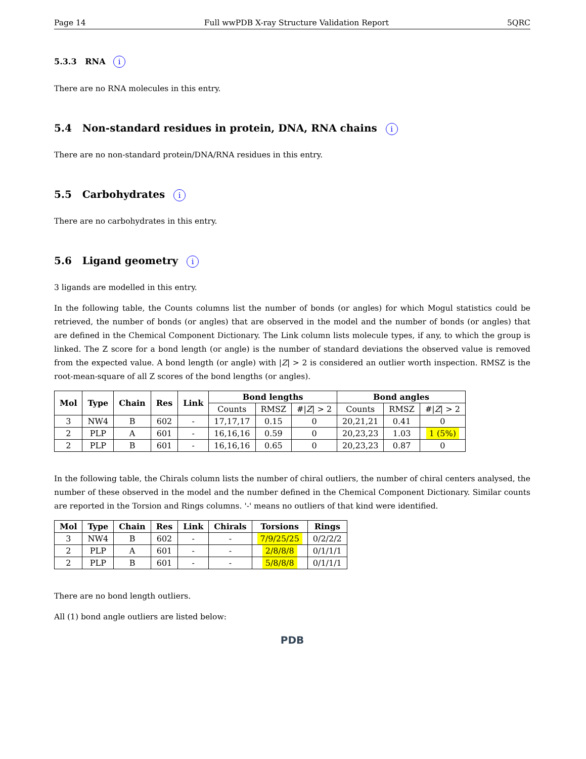Page 14 Full wwPDB X-ray Structure Validation Report 5QRC
5.3.3 RNA i
There are no RNA molecules in this entry.
5.4 Non-standard residues in protein, DNA, RNA chains i
There are no non-standard protein/DNA/RNA residues in this entry.
5.5 Carbohydrates i
There are no carbohydrates in this entry.
5.6 Ligand geometry i
3 ligands are modelled in this entry.
In the following table, the Counts columns list the number of bonds (or angles) for which Mogul statistics could be retrieved, the number of bonds (or angles) that are observed in the model and the number of bonds (or angles) that are defined in the Chemical Component Dictionary. The Link column lists molecule types, if any, to which the group is linked. The Z score for a bond length (or angle) is the number of standard deviations the observed value is removed from the expected value. A bond length (or angle) with |Z| > 2 is considered an outlier worth inspection. RMSZ is the root-mean-square of all Z scores of the bond lengths (or angles).
| Mol | Type | Chain | Res | Link | Bond lengths | | | Bond angles | | |
| --- | --- | --- | --- | --- | --- | --- | --- | --- | --- | --- |
| | | | | | Counts | RMSZ | #/ Z / > 2 | Counts | RMSZ | #/ Z / > 2 |
| 3 | NW4 | B | 602 | - | 17,17,17 | 0.15 | 0 | 20,21,21 | 0.41 | 0 |
| 2 | PLP | A | 601 | - | 16,16,16 | 0.59 | 0 | 20,23,23 | 1.03 | 1 (5%) |
| 2 | PLP | B | 601 | - | 16,16,16 | 0.65 | 0 | 20,23,23 | 0.87 | 0 |
In the following table, the Chirals column lists the number of chiral outliers, the number of chiral centers analysed, the number of these observed in the model and the number defined in the Chemical Component Dictionary. Similar counts are reported in the Torsion and Rings columns. '-' means no outliers of that kind were identified.
| Mol | Type | Chain | Res | Link | Chirals | Torsions | Rings |
| --- | --- | --- | --- | --- | --- | --- | --- |
| 3 | NW4 | B | 602 | - | - | 7/9/25/25 | 0/2/2/2 |
| 2 | PLP | A | 601 | - | - | 2/8/8/8 | 0/1/1/1 |
| 2 | PLP | B | 601 | - | - | 5/8/8/8 | 0/1/1/1 |
There are no bond length outliers.
All (1) bond angle outliers are listed below:
PDB